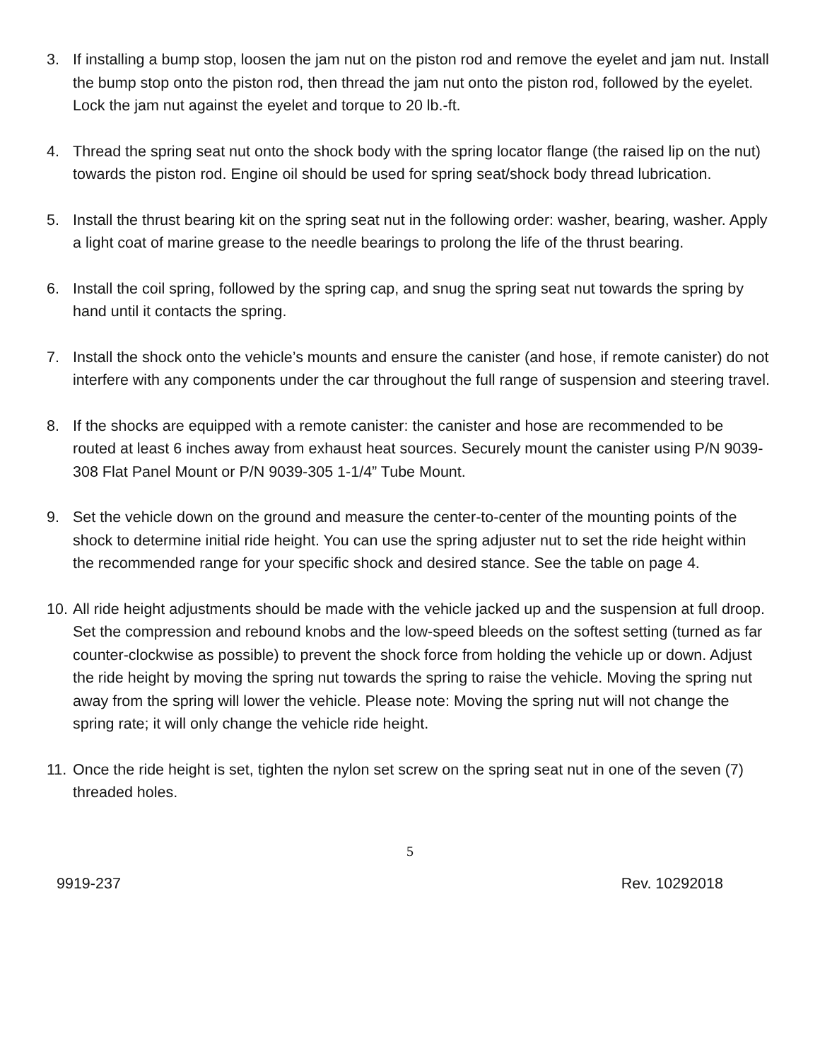3. If installing a bump stop, loosen the jam nut on the piston rod and remove the eyelet and jam nut. Install the bump stop onto the piston rod, then thread the jam nut onto the piston rod, followed by the eyelet. Lock the jam nut against the eyelet and torque to 20 lb.-ft.
4. Thread the spring seat nut onto the shock body with the spring locator flange (the raised lip on the nut) towards the piston rod. Engine oil should be used for spring seat/shock body thread lubrication.
5. Install the thrust bearing kit on the spring seat nut in the following order: washer, bearing, washer. Apply a light coat of marine grease to the needle bearings to prolong the life of the thrust bearing.
6. Install the coil spring, followed by the spring cap, and snug the spring seat nut towards the spring by hand until it contacts the spring.
7. Install the shock onto the vehicle’s mounts and ensure the canister (and hose, if remote canister) do not interfere with any components under the car throughout the full range of suspension and steering travel.
8. If the shocks are equipped with a remote canister: the canister and hose are recommended to be routed at least 6 inches away from exhaust heat sources. Securely mount the canister using P/N 9039-308 Flat Panel Mount or P/N 9039-305 1-1/4” Tube Mount.
9. Set the vehicle down on the ground and measure the center-to-center of the mounting points of the shock to determine initial ride height. You can use the spring adjuster nut to set the ride height within the recommended range for your specific shock and desired stance. See the table on page 4.
10.
All ride height adjustments should be made with the vehicle jacked up and the suspension at full droop. Set the compression and rebound knobs and the low-speed bleeds on the softest setting (turned as far counter-clockwise as possible) to prevent the shock force from holding the vehicle up or down. Adjust the ride height by moving the spring nut towards the spring to raise the vehicle. Moving the spring nut away from the spring will lower the vehicle. Please note: Moving the spring nut will not change the spring rate; it will only change the vehicle ride height.
11.
Once the ride height is set, tighten the nylon set screw on the spring seat nut in one of the seven (7) threaded holes.
5
9919-237 Rev. 10292018